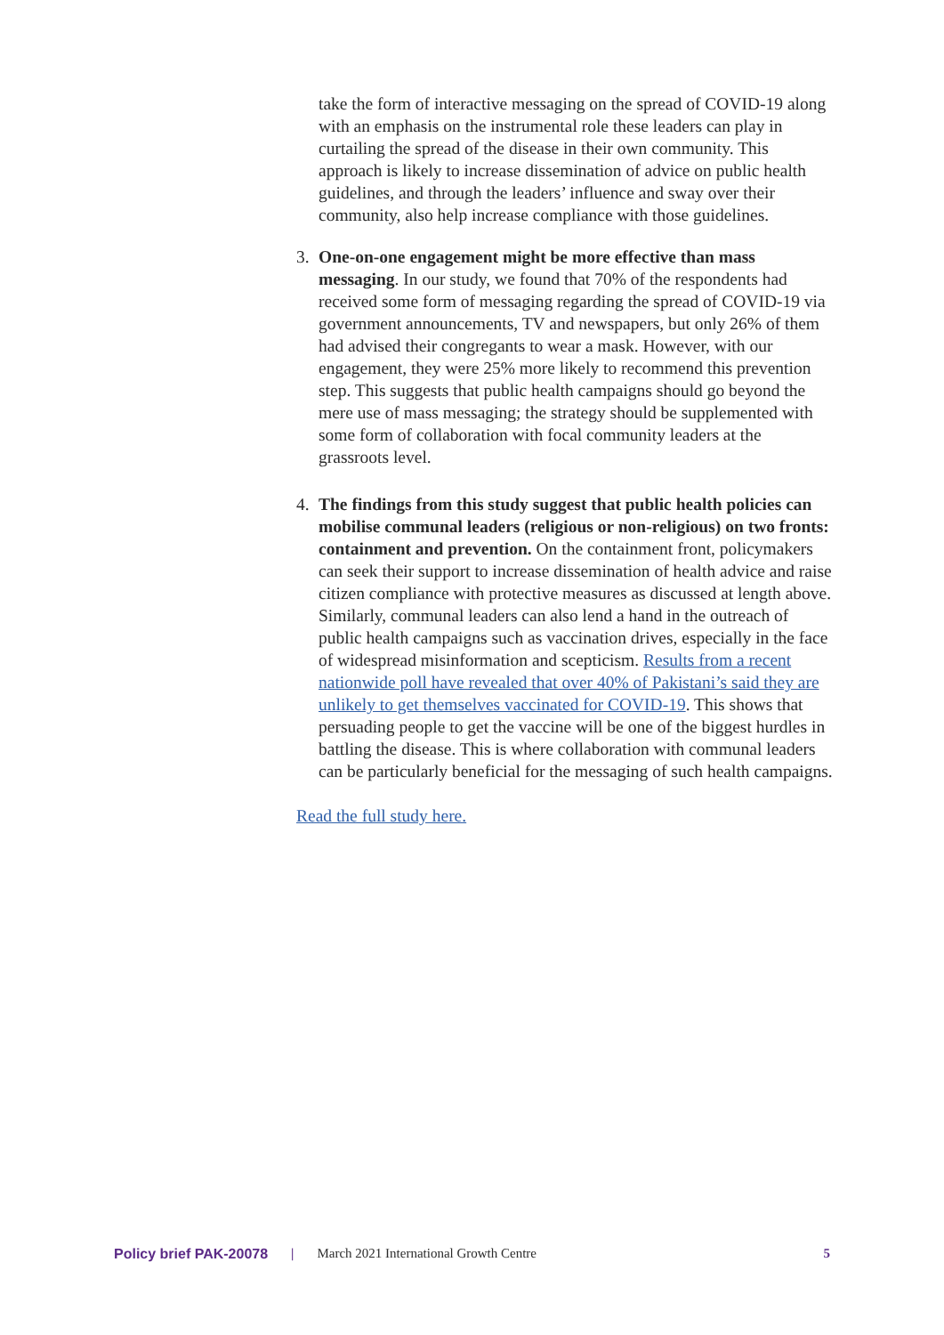take the form of interactive messaging on the spread of COVID-19 along with an emphasis on the instrumental role these leaders can play in curtailing the spread of the disease in their own community. This approach is likely to increase dissemination of advice on public health guidelines, and through the leaders’ influence and sway over their community, also help increase compliance with those guidelines.
3. One-on-one engagement might be more effective than mass messaging. In our study, we found that 70% of the respondents had received some form of messaging regarding the spread of COVID-19 via government announcements, TV and newspapers, but only 26% of them had advised their congregants to wear a mask. However, with our engagement, they were 25% more likely to recommend this prevention step. This suggests that public health campaigns should go beyond the mere use of mass messaging; the strategy should be supplemented with some form of collaboration with focal community leaders at the grassroots level.
4. The findings from this study suggest that public health policies can mobilise communal leaders (religious or non-religious) on two fronts: containment and prevention. On the containment front, policymakers can seek their support to increase dissemination of health advice and raise citizen compliance with protective measures as discussed at length above. Similarly, communal leaders can also lend a hand in the outreach of public health campaigns such as vaccination drives, especially in the face of widespread misinformation and scepticism. Results from a recent nationwide poll have revealed that over 40% of Pakistani’s said they are unlikely to get themselves vaccinated for COVID-19. This shows that persuading people to get the vaccine will be one of the biggest hurdles in battling the disease. This is where collaboration with communal leaders can be particularly beneficial for the messaging of such health campaigns.
Read the full study here.
Policy brief PAK-20078 | March 2021 International Growth Centre 5